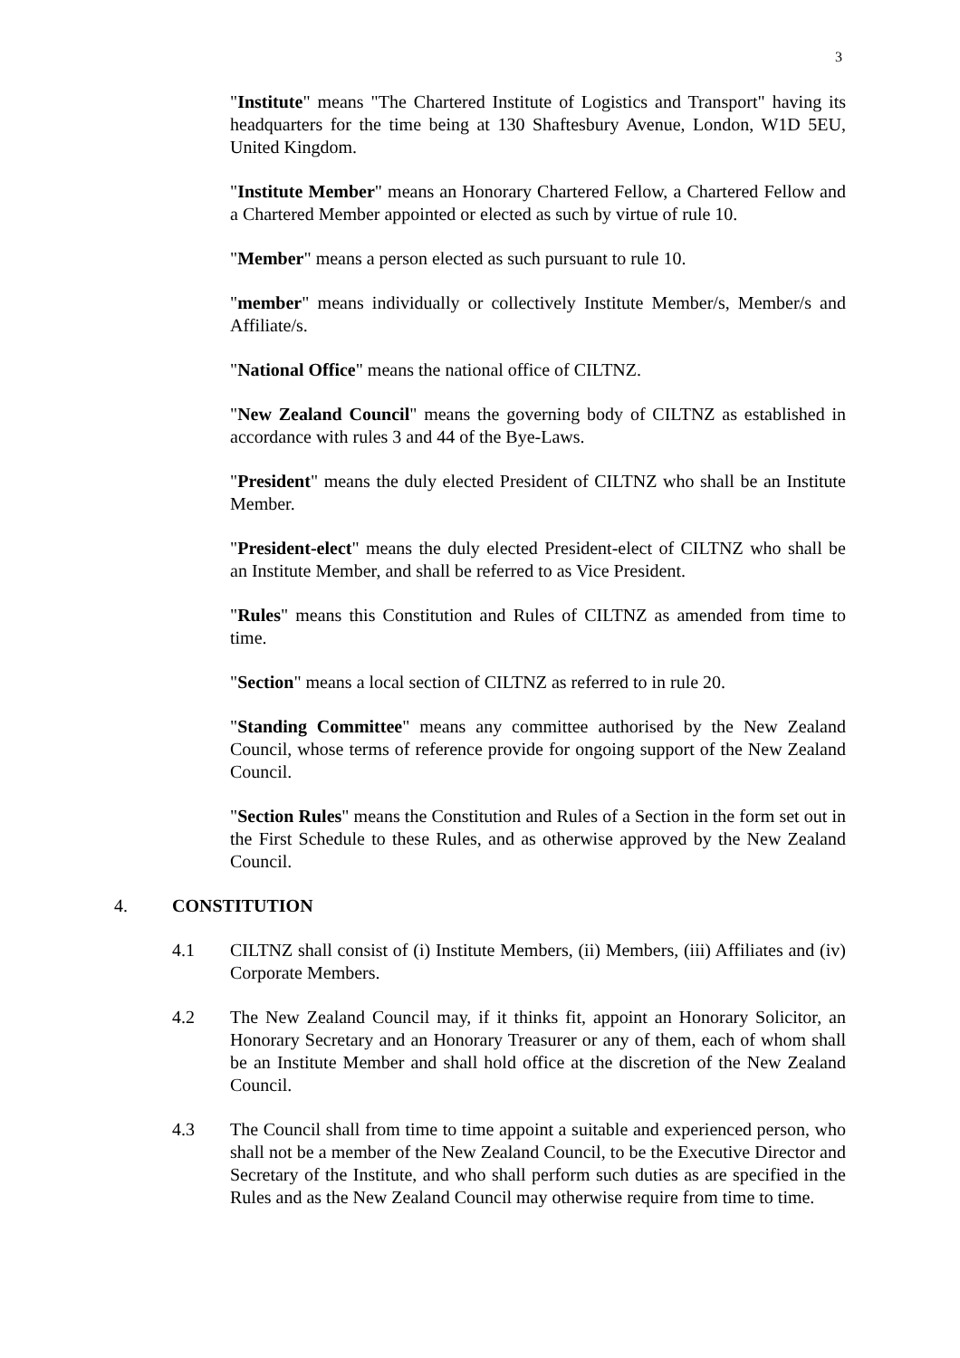3
"Institute" means "The Chartered Institute of Logistics and Transport" having its headquarters for the time being at 130 Shaftesbury Avenue, London, W1D 5EU, United Kingdom.
"Institute Member" means an Honorary Chartered Fellow, a Chartered Fellow and a Chartered Member appointed or elected as such by virtue of rule 10.
"Member" means a person elected as such pursuant to rule 10.
"member" means individually or collectively Institute Member/s, Member/s and Affiliate/s.
"National Office" means the national office of CILTNZ.
"New Zealand Council" means the governing body of CILTNZ as established in accordance with rules 3 and 44 of the Bye-Laws.
"President" means the duly elected President of CILTNZ who shall be an Institute Member.
"President-elect" means the duly elected President-elect of CILTNZ who shall be an Institute Member, and shall be referred to as Vice President.
"Rules" means this Constitution and Rules of CILTNZ as amended from time to time.
"Section" means a local section of CILTNZ as referred to in rule 20.
"Standing Committee" means any committee authorised by the New Zealand Council, whose terms of reference provide for ongoing support of the New Zealand Council.
"Section Rules" means the Constitution and Rules of a Section in the form set out in the First Schedule to these Rules, and as otherwise approved by the New Zealand Council.
4. CONSTITUTION
4.1 CILTNZ shall consist of (i) Institute Members, (ii) Members, (iii) Affiliates and (iv) Corporate Members.
4.2 The New Zealand Council may, if it thinks fit, appoint an Honorary Solicitor, an Honorary Secretary and an Honorary Treasurer or any of them, each of whom shall be an Institute Member and shall hold office at the discretion of the New Zealand Council.
4.3 The Council shall from time to time appoint a suitable and experienced person, who shall not be a member of the New Zealand Council, to be the Executive Director and Secretary of the Institute, and who shall perform such duties as are specified in the Rules and as the New Zealand Council may otherwise require from time to time.